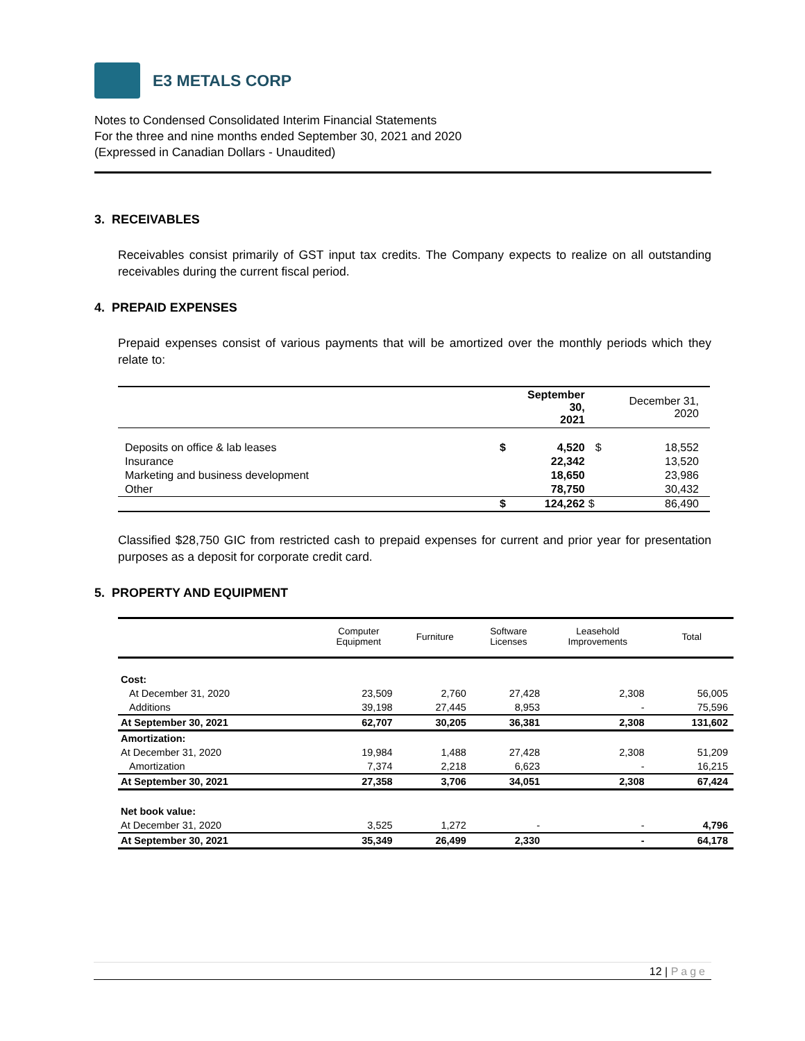E3 METALS CORP
Notes to Condensed Consolidated Interim Financial Statements
For the three and nine months ended September 30, 2021 and 2020
(Expressed in Canadian Dollars - Unaudited)
3. RECEIVABLES
Receivables consist primarily of GST input tax credits. The Company expects to realize on all outstanding receivables during the current fiscal period.
4. PREPAID EXPENSES
Prepaid expenses consist of various payments that will be amortized over the monthly periods which they relate to:
| | | September 30, 2021 | | December 31, 2020 |
| --- | --- | --- | --- | --- |
| Deposits on office & lab leases | $ | 4,520 | $ | 18,552 |
| Insurance | | 22,342 | | 13,520 |
| Marketing and business development | | 18,650 | | 23,986 |
| Other | | 78,750 | | 30,432 |
| | $ | 124,262 | $ | 86,490 |
Classified $28,750 GIC from restricted cash to prepaid expenses for current and prior year for presentation purposes as a deposit for corporate credit card.
5. PROPERTY AND EQUIPMENT
| | Computer Equipment | Furniture | Software Licenses | Leasehold Improvements | Total |
| --- | --- | --- | --- | --- | --- |
| Cost: | | | | | |
| At December 31, 2020 | 23,509 | 2,760 | 27,428 | 2,308 | 56,005 |
| Additions | 39,198 | 27,445 | 8,953 | - | 75,596 |
| At September 30, 2021 | 62,707 | 30,205 | 36,381 | 2,308 | 131,602 |
| Amortization: | | | | | |
| At December 31, 2020 | 19,984 | 1,488 | 27,428 | 2,308 | 51,209 |
| Amortization | 7,374 | 2,218 | 6,623 | - | 16,215 |
| At September 30, 2021 | 27,358 | 3,706 | 34,051 | 2,308 | 67,424 |
| Net book value: | | | | | |
| At December 31, 2020 | 3,525 | 1,272 | - | - | 4,796 |
| At September 30, 2021 | 35,349 | 26,499 | 2,330 | - | 64,178 |
12 | Page